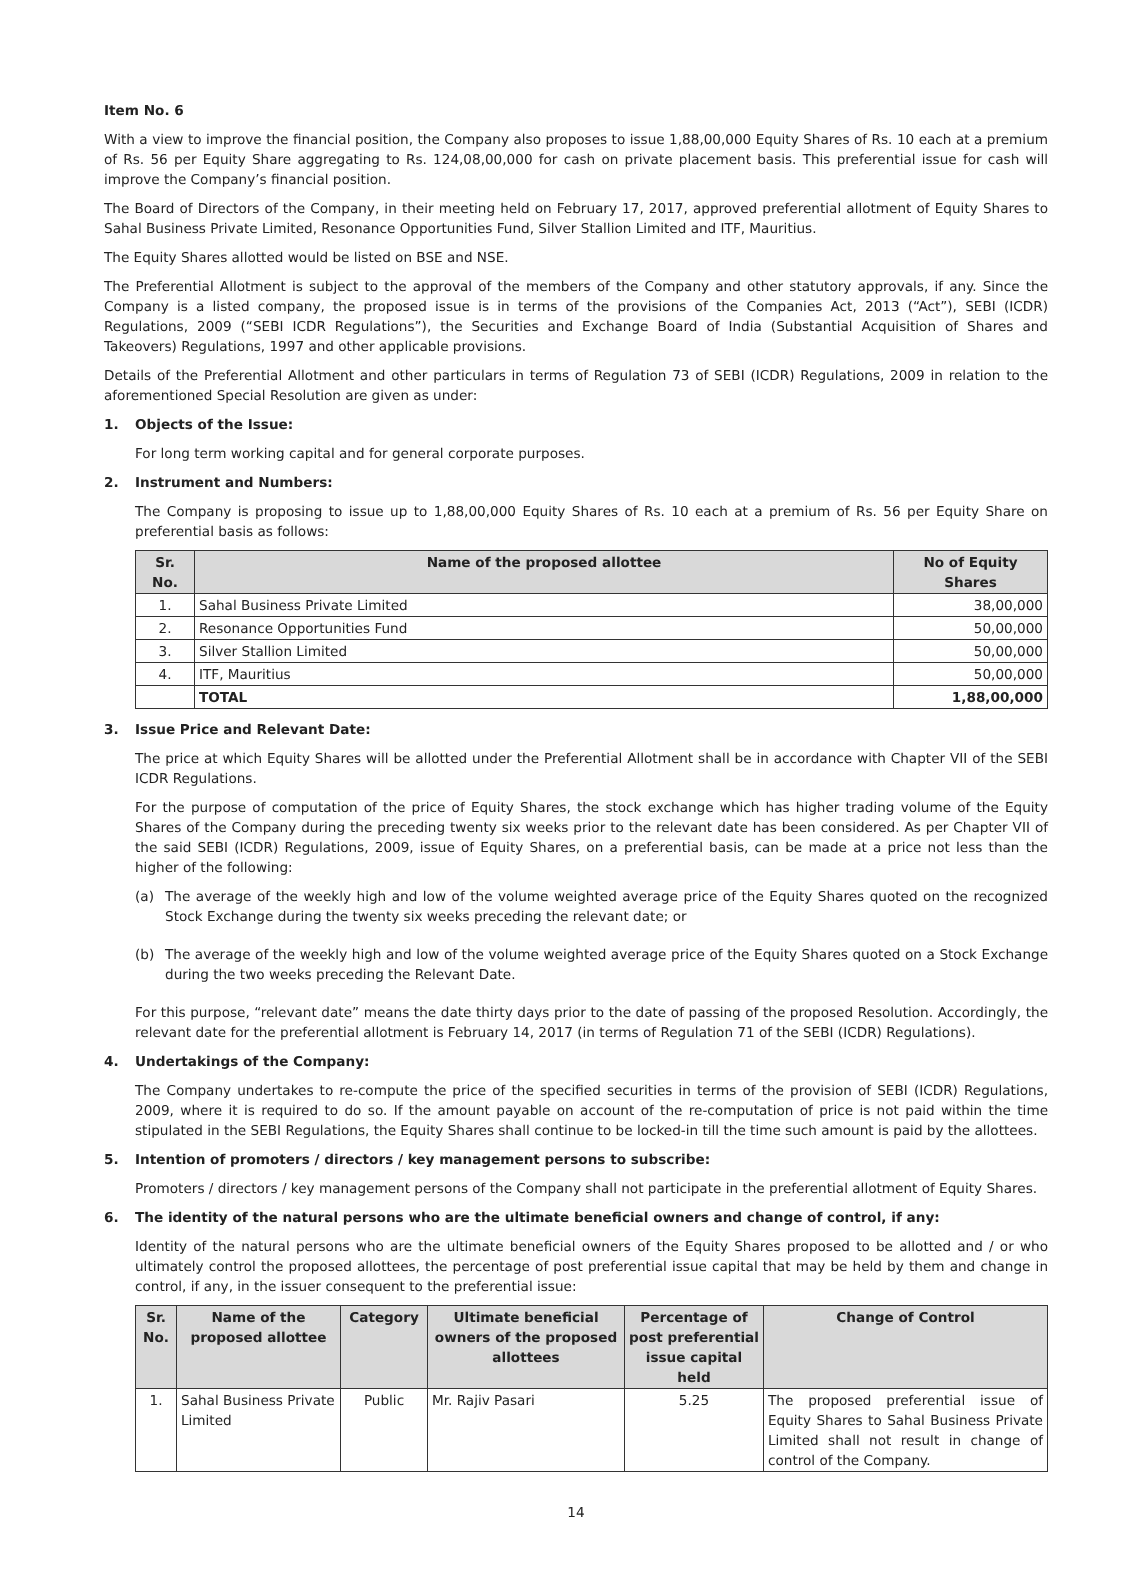Item No. 6
With a view to improve the financial position, the Company also proposes to issue 1,88,00,000 Equity Shares of Rs. 10 each at a premium of Rs. 56 per Equity Share aggregating to Rs. 124,08,00,000 for cash on private placement basis. This preferential issue for cash will improve the Company’s financial position.
The Board of Directors of the Company, in their meeting held on February 17, 2017, approved preferential allotment of Equity Shares to Sahal Business Private Limited, Resonance Opportunities Fund, Silver Stallion Limited and ITF, Mauritius.
The Equity Shares allotted would be listed on BSE and NSE.
The Preferential Allotment is subject to the approval of the members of the Company and other statutory approvals, if any. Since the Company is a listed company, the proposed issue is in terms of the provisions of the Companies Act, 2013 (“Act”), SEBI (ICDR) Regulations, 2009 (“SEBI ICDR Regulations”), the Securities and Exchange Board of India (Substantial Acquisition of Shares and Takeovers) Regulations, 1997 and other applicable provisions.
Details of the Preferential Allotment and other particulars in terms of Regulation 73 of SEBI (ICDR) Regulations, 2009 in relation to the aforementioned Special Resolution are given as under:
1. Objects of the Issue:
For long term working capital and for general corporate purposes.
2. Instrument and Numbers:
The Company is proposing to issue up to 1,88,00,000 Equity Shares of Rs. 10 each at a premium of Rs. 56 per Equity Share on preferential basis as follows:
| Sr. No. | Name of the proposed allottee | No of Equity Shares |
| --- | --- | --- |
| 1. | Sahal Business Private Limited | 38,00,000 |
| 2. | Resonance Opportunities Fund | 50,00,000 |
| 3. | Silver Stallion Limited | 50,00,000 |
| 4. | ITF, Mauritius | 50,00,000 |
| | TOTAL | 1,88,00,000 |
3. Issue Price and Relevant Date:
The price at which Equity Shares will be allotted under the Preferential Allotment shall be in accordance with Chapter VII of the SEBI ICDR Regulations.
For the purpose of computation of the price of Equity Shares, the stock exchange which has higher trading volume of the Equity Shares of the Company during the preceding twenty six weeks prior to the relevant date has been considered. As per Chapter VII of the said SEBI (ICDR) Regulations, 2009, issue of Equity Shares, on a preferential basis, can be made at a price not less than the higher of the following:
(a) The average of the weekly high and low of the volume weighted average price of the Equity Shares quoted on the recognized Stock Exchange during the twenty six weeks preceding the relevant date; or
(b) The average of the weekly high and low of the volume weighted average price of the Equity Shares quoted on a Stock Exchange during the two weeks preceding the Relevant Date.
For this purpose, “relevant date” means the date thirty days prior to the date of passing of the proposed Resolution. Accordingly, the relevant date for the preferential allotment is February 14, 2017 (in terms of Regulation 71 of the SEBI (ICDR) Regulations).
4. Undertakings of the Company:
The Company undertakes to re-compute the price of the specified securities in terms of the provision of SEBI (ICDR) Regulations, 2009, where it is required to do so. If the amount payable on account of the re-computation of price is not paid within the time stipulated in the SEBI Regulations, the Equity Shares shall continue to be locked-in till the time such amount is paid by the allottees.
5. Intention of promoters / directors / key management persons to subscribe:
Promoters / directors / key management persons of the Company shall not participate in the preferential allotment of Equity Shares.
6. The identity of the natural persons who are the ultimate beneficial owners and change of control, if any:
Identity of the natural persons who are the ultimate beneficial owners of the Equity Shares proposed to be allotted and / or who ultimately control the proposed allottees, the percentage of post preferential issue capital that may be held by them and change in control, if any, in the issuer consequent to the preferential issue:
| Sr. No. | Name of the proposed allottee | Category | Ultimate beneficial owners of the proposed allottees | Percentage of post preferential issue capital held | Change of Control |
| --- | --- | --- | --- | --- | --- |
| 1. | Sahal Business Private Limited | Public | Mr. Rajiv Pasari | 5.25 | The proposed preferential issue of Equity Shares to Sahal Business Private Limited shall not result in change of control of the Company. |
14